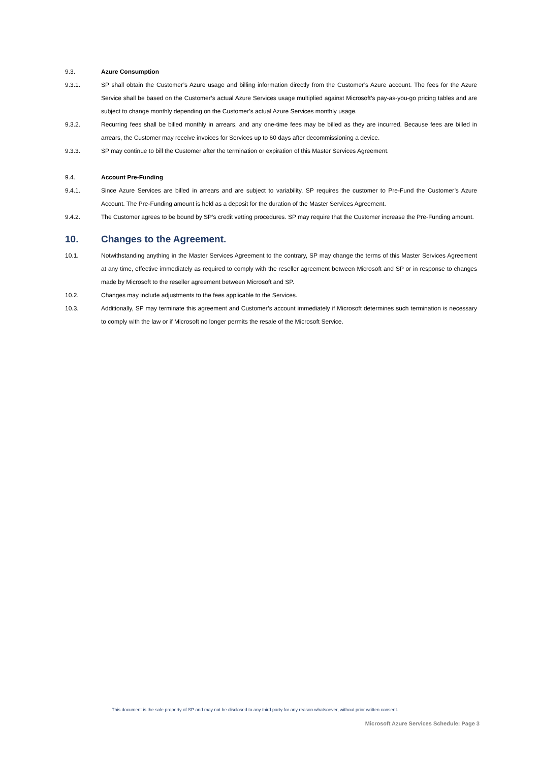9.3. Azure Consumption
9.3.1. SP shall obtain the Customer’s Azure usage and billing information directly from the Customer’s Azure account. The fees for the Azure Service shall be based on the Customer’s actual Azure Services usage multiplied against Microsoft’s pay-as-you-go pricing tables and are subject to change monthly depending on the Customer’s actual Azure Services monthly usage.
9.3.2. Recurring fees shall be billed monthly in arrears, and any one-time fees may be billed as they are incurred. Because fees are billed in arrears, the Customer may receive invoices for Services up to 60 days after decommissioning a device.
9.3.3. SP may continue to bill the Customer after the termination or expiration of this Master Services Agreement.
9.4. Account Pre-Funding
9.4.1. Since Azure Services are billed in arrears and are subject to variability, SP requires the customer to Pre-Fund the Customer’s Azure Account. The Pre-Funding amount is held as a deposit for the duration of the Master Services Agreement.
9.4.2. The Customer agrees to be bound by SP’s credit vetting procedures. SP may require that the Customer increase the Pre-Funding amount.
10. Changes to the Agreement.
10.1. Notwithstanding anything in the Master Services Agreement to the contrary, SP may change the terms of this Master Services Agreement at any time, effective immediately as required to comply with the reseller agreement between Microsoft and SP or in response to changes made by Microsoft to the reseller agreement between Microsoft and SP.
10.2. Changes may include adjustments to the fees applicable to the Services.
10.3. Additionally, SP may terminate this agreement and Customer’s account immediately if Microsoft determines such termination is necessary to comply with the law or if Microsoft no longer permits the resale of the Microsoft Service.
This document is the sole property of SP and may not be disclosed to any third party for any reason whatsoever, without prior written consent.
Microsoft Azure Services Schedule: Page 3